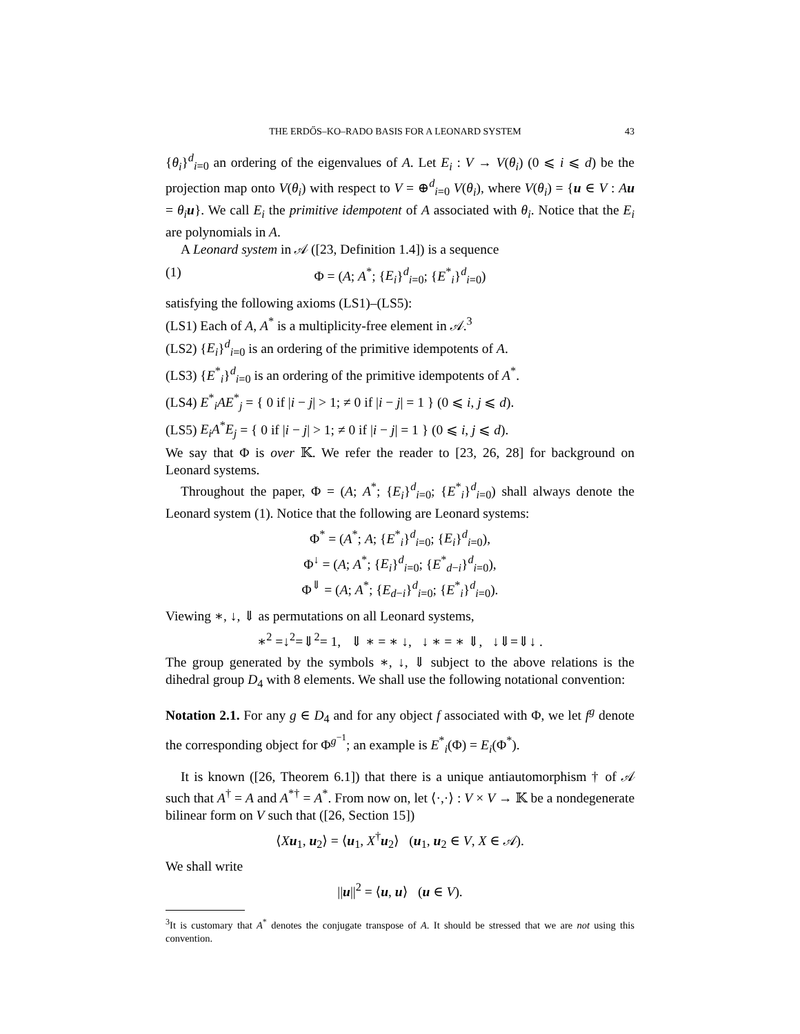THE ERDŐS–KO–RADO BASIS FOR A LEONARD SYSTEM 43
{θ<sub>i</sub>}<sup>d</sup><sub>i=0</sub> an ordering of the eigenvalues of A. Let E<sub>i</sub> : V → V(θ<sub>i</sub>) (0 ⩽ i ⩽ d) be the projection map onto V(θ<sub>i</sub>) with respect to V = ⊕<sup>d</sup><sub>i=0</sub> V(θ<sub>i</sub>), where V(θ<sub>i</sub>) = {u ∈ V : Au = θ<sub>i</sub> u}. We call E<sub>i</sub> the primitive idempotent of A associated with θ<sub>i</sub>. Notice that the E<sub>i</sub> are polynomials in A.
A Leonard system in 𝒜 ([23, Definition 1.4]) is a sequence
(1) Φ = (A; A<sup>*</sup>; {E<sub>i</sub>}<sup>d</sup><sub>i=0</sub>; {E<sup>*</sup><sub>i</sub>}<sup>d</sup><sub>i=0</sub>)
satisfying the following axioms (LS1)–(LS5):
(LS1) Each of A, A<sup>*</sup> is a multiplicity-free element in 𝒜.<sup>3</sup>
(LS2) {E<sub>i</sub>}<sup>d</sup><sub>i=0</sub> is an ordering of the primitive idempotents of A.
(LS3) {E<sup>*</sup><sub>i</sub>}<sup>d</sup><sub>i=0</sub> is an ordering of the primitive idempotents of A<sup>*</sup>.
(LS4) E<sup>*</sup><sub>i</sub>AE<sup>*</sup><sub>j</sub> = { 0 if |i − j| > 1; ≠ 0 if |i − j| = 1 } (0 ⩽ i, j ⩽ d).
(LS5) E<sub>i</sub>A<sup>*</sup>E<sub>j</sub> = { 0 if |i − j| > 1; ≠ 0 if |i − j| = 1 } (0 ⩽ i, j ⩽ d).
We say that Φ is over 𝕂. We refer the reader to [23, 26, 28] for background on Leonard systems.
Throughout the paper, Φ = (A; A<sup>*</sup>; {E<sub>i</sub>}<sup>d</sup><sub>i=0</sub>; {E<sup>*</sup><sub>i</sub>}<sup>d</sup><sub>i=0</sub>) shall always denote the Leonard system (1). Notice that the following are Leonard systems:
Φ<sup>*</sup> = (A<sup>*</sup>; A; {E<sup>*</sup><sub>i</sub>}<sup>d</sup><sub>i=0</sub>; {E<sub>i</sub>}<sup>d</sup><sub>i=0</sub>),
Φ<sup>↓</sup> = (A; A<sup>*</sup>; {E<sub>i</sub>}<sup>d</sup><sub>i=0</sub>; {E<sup>*</sup><sub>d−i</sub>}<sup>d</sup><sub>i=0</sub>),
Φ<sup>⇓</sup> = (A; A<sup>*</sup>; {E<sub>d−i</sub>}<sup>d</sup><sub>i=0</sub>; {E<sup>*</sup><sub>i</sub>}<sup>d</sup><sub>i=0</sub>).
Viewing ∗, ↓, ⇓ as permutations on all Leonard systems,
∗<sup>2</sup> =↓<sup>2</sup>=⇓<sup>2</sup>= 1, ⇓ ∗ = ∗ ↓, ↓ ∗ = ∗ ⇓, ↓⇓=⇓↓ .
The group generated by the symbols ∗, ↓, ⇓ subject to the above relations is the dihedral group D<sub>4</sub> with 8 elements. We shall use the following notational convention:
Notation 2.1. For any g ∈ D<sub>4</sub> and for any object f associated with Φ, we let f<sup>g</sup> denote the corresponding object for Φ<sup>g<sup>−1</sup></sup>; an example is E<sup>*</sup><sub>i</sub>(Φ) = E<sub>i</sub>(Φ<sup>*</sup>).
It is known ([26, Theorem 6.1]) that there is a unique antiautomorphism † of 𝒜 such that A<sup>†</sup> = A and A<sup>*†</sup> = A<sup>*</sup>. From now on, let ⟨·,·⟩ : V × V → 𝕂 be a nondegenerate bilinear form on V such that ([26, Section 15])
⟨Xu<sub>1</sub>, u<sub>2</sub>⟩ = ⟨u<sub>1</sub>, X<sup>†</sup>u<sub>2</sub>⟩ (u<sub>1</sub>, u<sub>2</sub> ∈ V, X ∈ 𝒜).
We shall write
||u||<sup>2</sup> = ⟨u, u⟩ (u ∈ V).
<sup>3</sup> It is customary that A<sup>*</sup> denotes the conjugate transpose of A. It should be stressed that we are not using this convention.